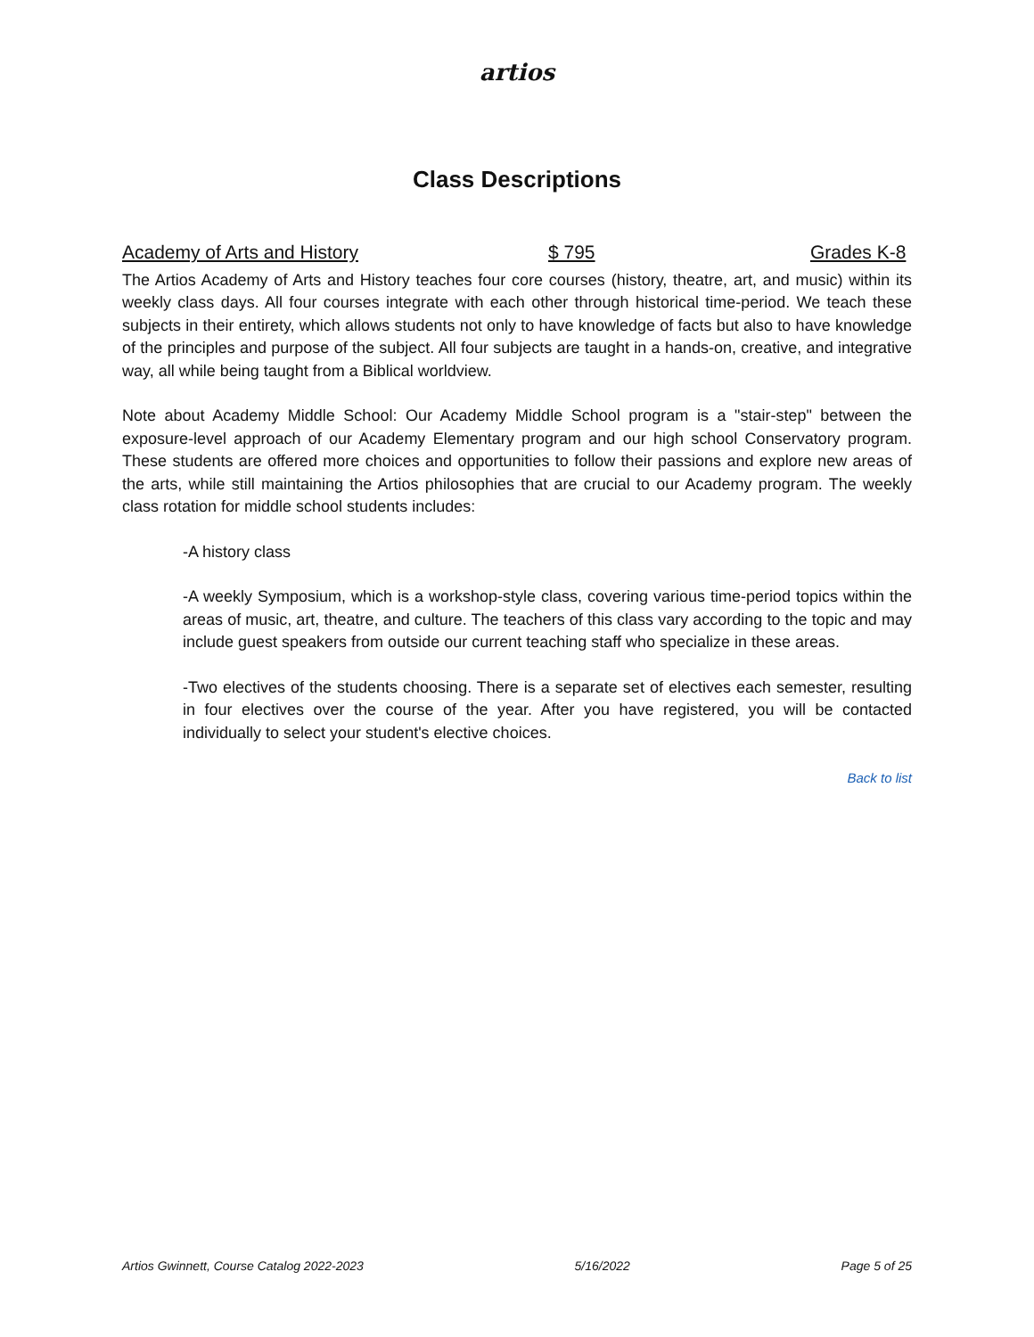artios
Class Descriptions
Academy of Arts and History $ 795 Grades K-8
The Artios Academy of Arts and History teaches four core courses (history, theatre, art, and music) within its weekly class days. All four courses integrate with each other through historical time-period. We teach these subjects in their entirety, which allows students not only to have knowledge of facts but also to have knowledge of the principles and purpose of the subject. All four subjects are taught in a hands-on, creative, and integrative way, all while being taught from a Biblical worldview.
Note about Academy Middle School: Our Academy Middle School program is a "stair-step" between the exposure-level approach of our Academy Elementary program and our high school Conservatory program. These students are offered more choices and opportunities to follow their passions and explore new areas of the arts, while still maintaining the Artios philosophies that are crucial to our Academy program. The weekly class rotation for middle school students includes:
-A history class
-A weekly Symposium, which is a workshop-style class, covering various time-period topics within the areas of music, art, theatre, and culture. The teachers of this class vary according to the topic and may include guest speakers from outside our current teaching staff who specialize in these areas.
-Two electives of the students choosing. There is a separate set of electives each semester, resulting in four electives over the course of the year. After you have registered, you will be contacted individually to select your student's elective choices.
Back to list
Artios Gwinnett, Course Catalog 2022-2023 5/16/2022 Page 5 of 25